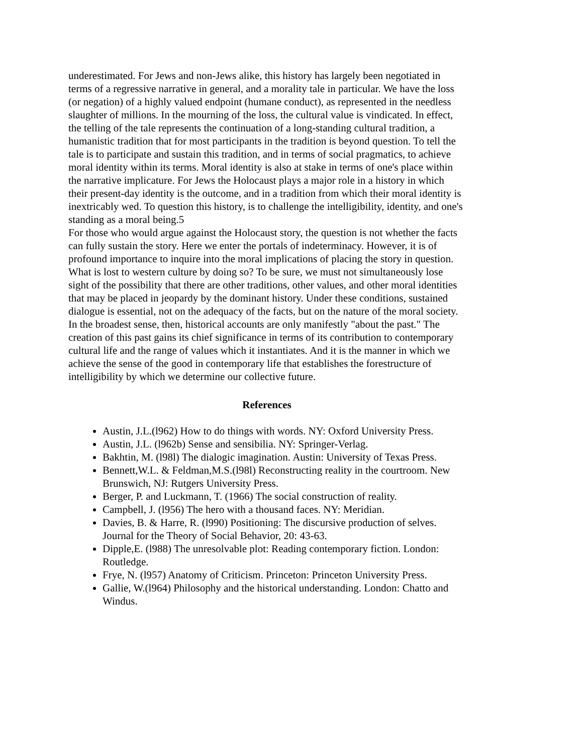underestimated. For Jews and non-Jews alike, this history has largely been negotiated in terms of a regressive narrative in general, and a morality tale in particular. We have the loss (or negation) of a highly valued endpoint (humane conduct), as represented in the needless slaughter of millions. In the mourning of the loss, the cultural value is vindicated. In effect, the telling of the tale represents the continuation of a long-standing cultural tradition, a humanistic tradition that for most participants in the tradition is beyond question. To tell the tale is to participate and sustain this tradition, and in terms of social pragmatics, to achieve moral identity within its terms. Moral identity is also at stake in terms of one's place within the narrative implicature. For Jews the Holocaust plays a major role in a history in which their present-day identity is the outcome, and in a tradition from which their moral identity is inextricably wed. To question this history, is to challenge the intelligibility, identity, and one's standing as a moral being.5
For those who would argue against the Holocaust story, the question is not whether the facts can fully sustain the story. Here we enter the portals of indeterminacy. However, it is of profound importance to inquire into the moral implications of placing the story in question. What is lost to western culture by doing so? To be sure, we must not simultaneously lose sight of the possibility that there are other traditions, other values, and other moral identities that may be placed in jeopardy by the dominant history. Under these conditions, sustained dialogue is essential, not on the adequacy of the facts, but on the nature of the moral society.
In the broadest sense, then, historical accounts are only manifestly "about the past." The creation of this past gains its chief significance in terms of its contribution to contemporary cultural life and the range of values which it instantiates. And it is the manner in which we achieve the sense of the good in contemporary life that establishes the forestructure of intelligibility by which we determine our collective future.
References
Austin, J.L.(l962) How to do things with words. NY: Oxford University Press.
Austin, J.L. (l962b) Sense and sensibilia. NY: Springer-Verlag.
Bakhtin, M. (l98l) The dialogic imagination. Austin: University of Texas Press.
Bennett,W.L. & Feldman,M.S.(l98l) Reconstructing reality in the courtroom. New Brunswich, NJ: Rutgers University Press.
Berger, P. and Luckmann, T. (1966) The social construction of reality.
Campbell, J. (l956) The hero with a thousand faces. NY: Meridian.
Davies, B. & Harre, R. (l990) Positioning: The discursive production of selves. Journal for the Theory of Social Behavior, 20: 43-63.
Dipple,E. (l988) The unresolvable plot: Reading contemporary fiction. London: Routledge.
Frye, N. (l957) Anatomy of Criticism. Princeton: Princeton University Press.
Gallie, W.(l964) Philosophy and the historical understanding. London: Chatto and Windus.